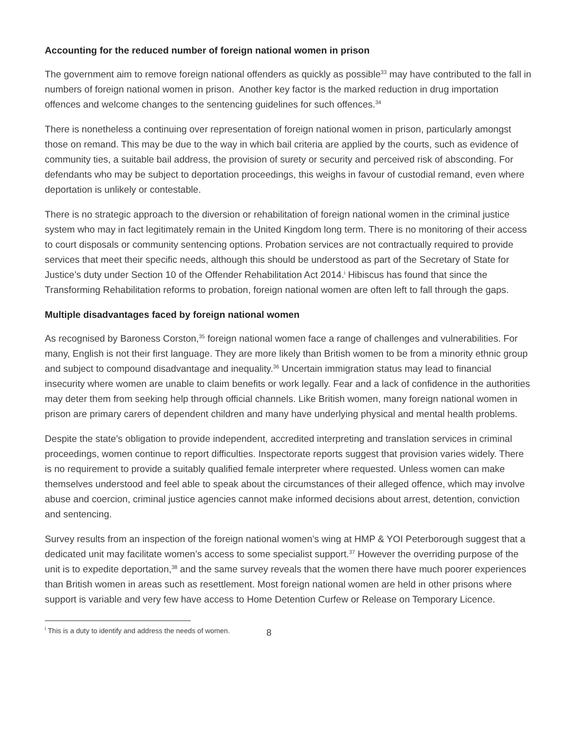Accounting for the reduced number of foreign national women in prison
The government aim to remove foreign national offenders as quickly as possible<sup>33</sup> may have contributed to the fall in numbers of foreign national women in prison. Another key factor is the marked reduction in drug importation offences and welcome changes to the sentencing guidelines for such offences.<sup>34</sup>
There is nonetheless a continuing over representation of foreign national women in prison, particularly amongst those on remand. This may be due to the way in which bail criteria are applied by the courts, such as evidence of community ties, a suitable bail address, the provision of surety or security and perceived risk of absconding. For defendants who may be subject to deportation proceedings, this weighs in favour of custodial remand, even where deportation is unlikely or contestable.
There is no strategic approach to the diversion or rehabilitation of foreign national women in the criminal justice system who may in fact legitimately remain in the United Kingdom long term. There is no monitoring of their access to court disposals or community sentencing options. Probation services are not contractually required to provide services that meet their specific needs, although this should be understood as part of the Secretary of State for Justice’s duty under Section 10 of the Offender Rehabilitation Act 2014.<sup>i</sup> Hibiscus has found that since the Transforming Rehabilitation reforms to probation, foreign national women are often left to fall through the gaps.
Multiple disadvantages faced by foreign national women
As recognised by Baroness Corston,<sup>35</sup> foreign national women face a range of challenges and vulnerabilities. For many, English is not their first language. They are more likely than British women to be from a minority ethnic group and subject to compound disadvantage and inequality.<sup>36</sup> Uncertain immigration status may lead to financial insecurity where women are unable to claim benefits or work legally. Fear and a lack of confidence in the authorities may deter them from seeking help through official channels. Like British women, many foreign national women in prison are primary carers of dependent children and many have underlying physical and mental health problems.
Despite the state’s obligation to provide independent, accredited interpreting and translation services in criminal proceedings, women continue to report difficulties. Inspectorate reports suggest that provision varies widely. There is no requirement to provide a suitably qualified female interpreter where requested. Unless women can make themselves understood and feel able to speak about the circumstances of their alleged offence, which may involve abuse and coercion, criminal justice agencies cannot make informed decisions about arrest, detention, conviction and sentencing.
Survey results from an inspection of the foreign national women’s wing at HMP & YOI Peterborough suggest that a dedicated unit may facilitate women’s access to some specialist support.<sup>37</sup> However the overriding purpose of the unit is to expedite deportation,<sup>38</sup> and the same survey reveals that the women there have much poorer experiences than British women in areas such as resettlement. Most foreign national women are held in other prisons where support is variable and very few have access to Home Detention Curfew or Release on Temporary Licence.
<sup>i</sup> This is a duty to identify and address the needs of women. 8